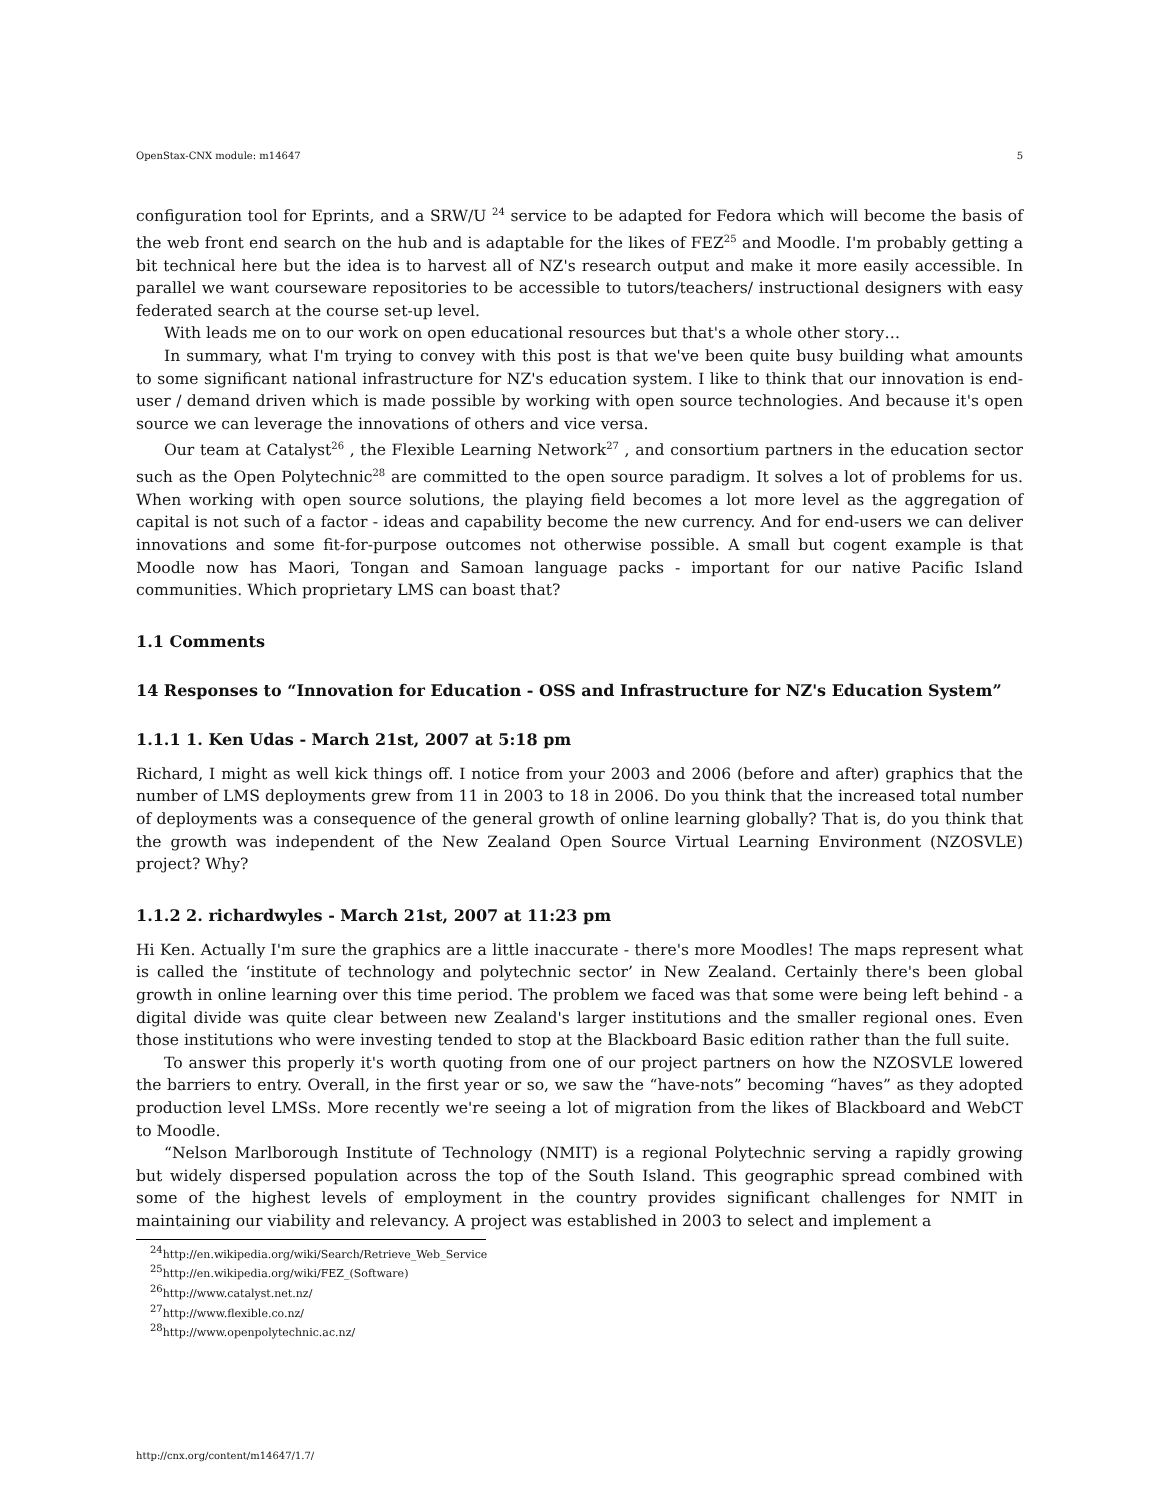OpenStax-CNX module: m14647 5
configuration tool for Eprints, and a SRW/U <sup>24</sup> service to be adapted for Fedora which will become the basis of the web front end search on the hub and is adaptable for the likes of FEZ<sup>25</sup> and Moodle. I'm probably getting a bit technical here but the idea is to harvest all of NZ's research output and make it more easily accessible. In parallel we want courseware repositories to be accessible to tutors/teachers/ instructional designers with easy federated search at the course set-up level.
With leads me on to our work on open educational resources but that's a whole other story…
In summary, what I'm trying to convey with this post is that we've been quite busy building what amounts to some significant national infrastructure for NZ's education system. I like to think that our innovation is end-user / demand driven which is made possible by working with open source technologies. And because it's open source we can leverage the innovations of others and vice versa.
Our team at Catalyst<sup>26</sup> , the Flexible Learning Network<sup>27</sup> , and consortium partners in the education sector such as the Open Polytechnic<sup>28</sup> are committed to the open source paradigm. It solves a lot of problems for us. When working with open source solutions, the playing field becomes a lot more level as the aggregation of capital is not such of a factor - ideas and capability become the new currency. And for end-users we can deliver innovations and some fit-for-purpose outcomes not otherwise possible. A small but cogent example is that Moodle now has Maori, Tongan and Samoan language packs - important for our native Pacific Island communities. Which proprietary LMS can boast that?
1.1 Comments
14 Responses to “Innovation for Education - OSS and Infrastructure for NZ's Education System”
1.1.1 1. Ken Udas - March 21st, 2007 at 5:18 pm
Richard, I might as well kick things off. I notice from your 2003 and 2006 (before and after) graphics that the number of LMS deployments grew from 11 in 2003 to 18 in 2006. Do you think that the increased total number of deployments was a consequence of the general growth of online learning globally? That is, do you think that the growth was independent of the New Zealand Open Source Virtual Learning Environment (NZOSVLE) project? Why?
1.1.2 2. richardwyles - March 21st, 2007 at 11:23 pm
Hi Ken. Actually I'm sure the graphics are a little inaccurate - there's more Moodles! The maps represent what is called the ‘institute of technology and polytechnic sector’ in New Zealand. Certainly there's been global growth in online learning over this time period. The problem we faced was that some were being left behind - a digital divide was quite clear between new Zealand's larger institutions and the smaller regional ones. Even those institutions who were investing tended to stop at the Blackboard Basic edition rather than the full suite.
To answer this properly it's worth quoting from one of our project partners on how the NZOSVLE lowered the barriers to entry. Overall, in the first year or so, we saw the “have-nots” becoming “haves” as they adopted production level LMSs. More recently we're seeing a lot of migration from the likes of Blackboard and WebCT to Moodle.
“Nelson Marlborough Institute of Technology (NMIT) is a regional Polytechnic serving a rapidly growing but widely dispersed population across the top of the South Island. This geographic spread combined with some of the highest levels of employment in the country provides significant challenges for NMIT in maintaining our viability and relevancy. A project was established in 2003 to select and implement a
<sup>24</sup> http://en.wikipedia.org/wiki/Search/Retrieve_Web_Service
<sup>25</sup> http://en.wikipedia.org/wiki/FEZ_(Software)
<sup>26</sup> http://www.catalyst.net.nz/
<sup>27</sup> http://www.flexible.co.nz/
<sup>28</sup> http://www.openpolytechnic.ac.nz/
http://cnx.org/content/m14647/1.7/